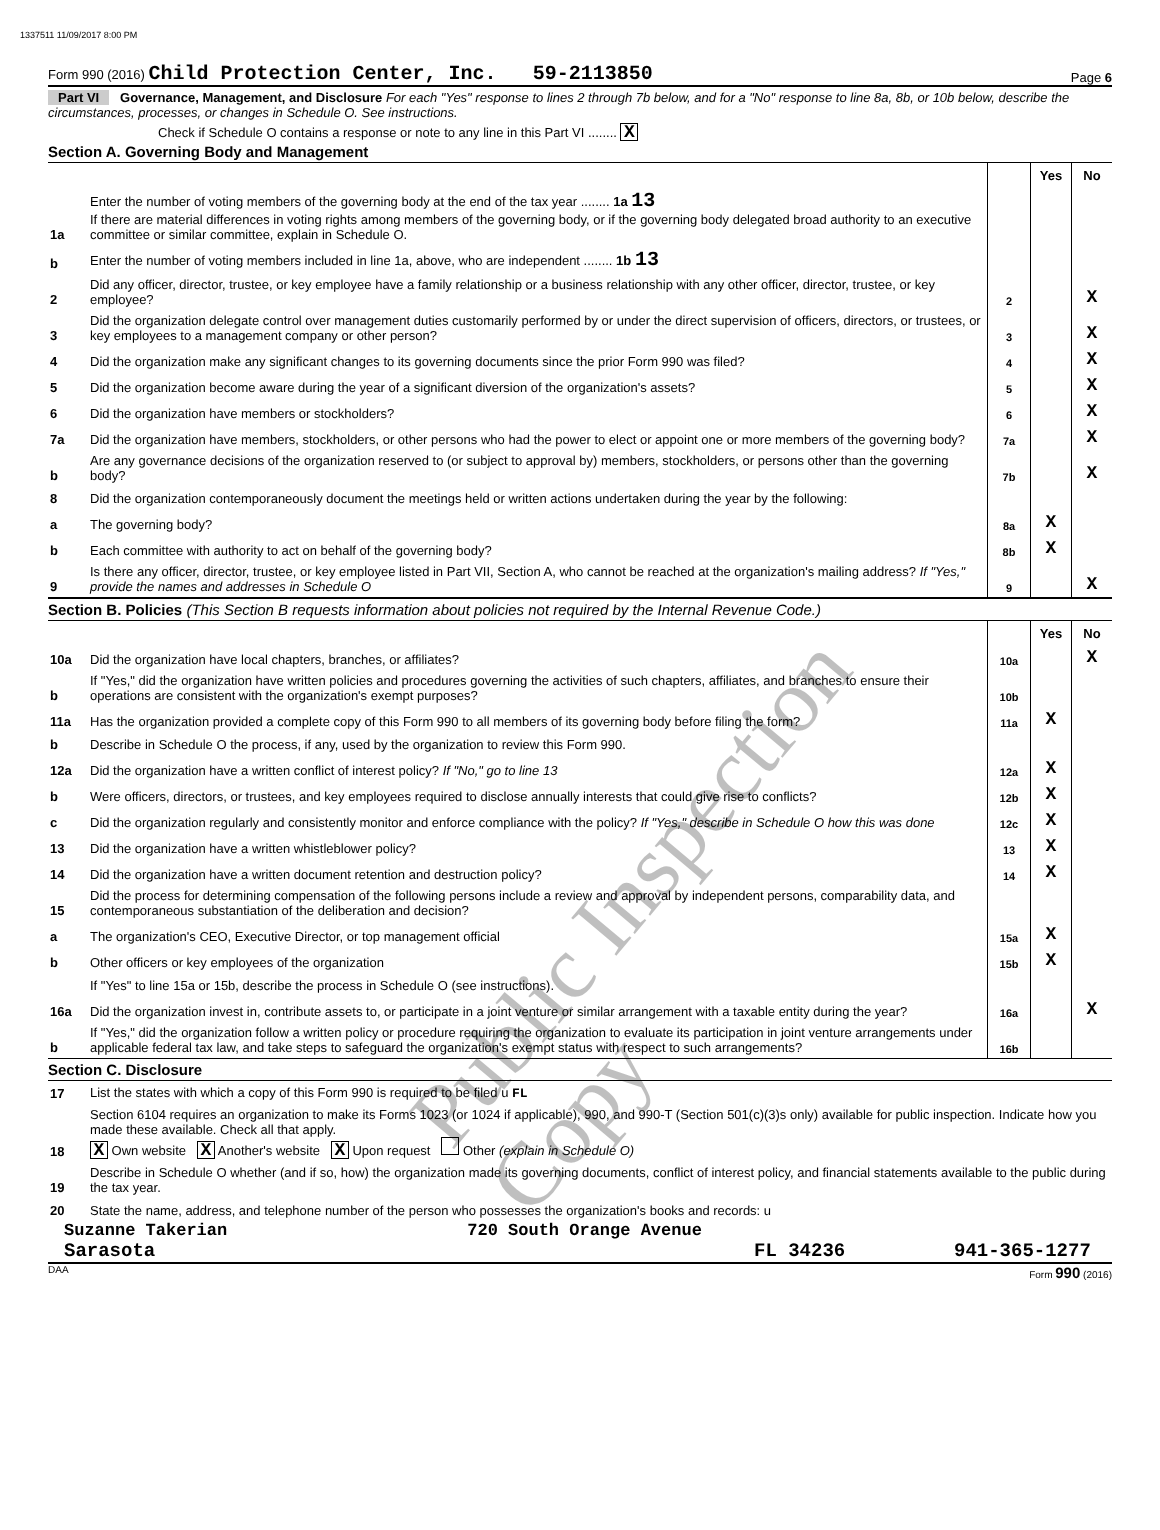1337511 11/09/2017 8:00 PM
Form 990 (2016) Child Protection Center, Inc. 59-2113850 Page 6
Part VI Governance, Management, and Disclosure For each "Yes" response to lines 2 through 7b below, and for a "No" response to line 8a, 8b, or 10b below, describe the circumstances, processes, or changes in Schedule O. See instructions.
Check if Schedule O contains a response or note to any line in this Part VI ........ X
Section A. Governing Body and Management
| | | | Yes | No |
| 1a | Enter the number of voting members of the governing body at the end of the tax year ........ 1a 13 If there are material differences in voting rights among members of the governing body, or if the governing body delegated broad authority to an executive committee or similar committee, explain in Schedule O. | | | |
| b | Enter the number of voting members included in line 1a, above, who are independent ........ 1b 13 | | | |
| 2 | Did any officer, director, trustee, or key employee have a family relationship or a business relationship with any other officer, director, trustee, or key employee? | 2 | | X |
| 3 | Did the organization delegate control over management duties customarily performed by or under the direct supervision of officers, directors, or trustees, or key employees to a management company or other person? | 3 | | X |
| 4 | Did the organization make any significant changes to its governing documents since the prior Form 990 was filed? | 4 | | X |
| 5 | Did the organization become aware during the year of a significant diversion of the organization's assets? | 5 | | X |
| 6 | Did the organization have members or stockholders? | 6 | | X |
| 7a | Did the organization have members, stockholders, or other persons who had the power to elect or appoint one or more members of the governing body? | 7a | | X |
| b | Are any governance decisions of the organization reserved to (or subject to approval by) members, stockholders, or persons other than the governing body? | 7b | | X |
| 8 | Did the organization contemporaneously document the meetings held or written actions undertaken during the year by the following: | | | |
| a | The governing body? | 8a | X | |
| b | Each committee with authority to act on behalf of the governing body? | 8b | X | |
| 9 | Is there any officer, director, trustee, or key employee listed in Part VII, Section A, who cannot be reached at the organization's mailing address? If "Yes," provide the names and addresses in Schedule O | 9 | | X |
Section B. Policies (This Section B requests information about policies not required by the Internal Revenue Code.)
| | | | Yes | No |
| 10a | Did the organization have local chapters, branches, or affiliates? | 10a | | X |
| b | If "Yes," did the organization have written policies and procedures governing the activities of such chapters, affiliates, and branches to ensure their operations are consistent with the organization's exempt purposes? | 10b | | |
| 11a | Has the organization provided a complete copy of this Form 990 to all members of its governing body before filing the form? | 11a | X | |
| b | Describe in Schedule O the process, if any, used by the organization to review this Form 990. | | | |
| 12a | Did the organization have a written conflict of interest policy? If "No," go to line 13 | 12a | X | |
| b | Were officers, directors, or trustees, and key employees required to disclose annually interests that could give rise to conflicts? | 12b | X | |
| c | Did the organization regularly and consistently monitor and enforce compliance with the policy? If "Yes," describe in Schedule O how this was done | 12c | X | |
| 13 | Did the organization have a written whistleblower policy? | 13 | X | |
| 14 | Did the organization have a written document retention and destruction policy? | 14 | X | |
| 15 | Did the process for determining compensation of the following persons include a review and approval by independent persons, comparability data, and contemporaneous substantiation of the deliberation and decision? | | | |
| a | The organization's CEO, Executive Director, or top management official | 15a | X | |
| b | Other officers or key employees of the organization | 15b | X | |
| | If "Yes" to line 15a or 15b, describe the process in Schedule O (see instructions). | | | |
| 16a | Did the organization invest in, contribute assets to, or participate in a joint venture or similar arrangement with a taxable entity during the year? | 16a | | X |
| b | If "Yes," did the organization follow a written policy or procedure requiring the organization to evaluate its participation in joint venture arrangements under applicable federal tax law, and take steps to safeguard the organization's exempt status with respect to such arrangements? | 16b | | |
Section C. Disclosure
| 17 | List the states with which a copy of this Form 990 is required to be filed u FL |
| 18 | Section 6104 requires an organization to make its Forms 1023 (or 1024 if applicable), 990, and 990-T (Section 501(c)(3)s only) available for public inspection. Indicate how you made these available. Check all that apply. X Own website X Another's website X Upon request Other (explain in Schedule O) |
| 19 | Describe in Schedule O whether (and if so, how) the organization made its governing documents, conflict of interest policy, and financial statements available to the public during the tax year. |
| 20 | State the name, address, and telephone number of the person who possesses the organization's books and records: u |
Suzanne Takerian 720 South Orange Avenue
Sarasota FL 34236 941-365-1277
DAA Form 990 (2016)
Public Inspection Copy